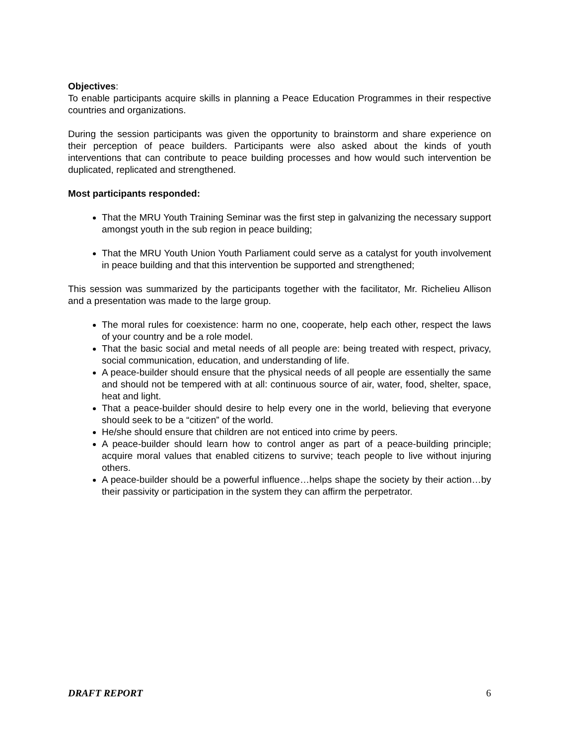Objectives:
To enable participants acquire skills in planning a Peace Education Programmes in their respective countries and organizations.
During the session participants was given the opportunity to brainstorm and share experience on their perception of peace builders. Participants were also asked about the kinds of youth interventions that can contribute to peace building processes and how would such intervention be duplicated, replicated and strengthened.
Most participants responded:
That the MRU Youth Training Seminar was the first step in galvanizing the necessary support amongst youth in the sub region in peace building;
That the MRU Youth Union Youth Parliament could serve as a catalyst for youth involvement in peace building and that this intervention be supported and strengthened;
This session was summarized by the participants together with the facilitator, Mr. Richelieu Allison and a presentation was made to the large group.
The moral rules for coexistence: harm no one, cooperate, help each other, respect the laws of your country and be a role model.
That the basic social and metal needs of all people are: being treated with respect, privacy, social communication, education, and understanding of life.
A peace-builder should ensure that the physical needs of all people are essentially the same and should not be tempered with at all: continuous source of air, water, food, shelter, space, heat and light.
That a peace-builder should desire to help every one in the world, believing that everyone should seek to be a “citizen” of the world.
He/she should ensure that children are not enticed into crime by peers.
A peace-builder should learn how to control anger as part of a peace-building principle; acquire moral values that enabled citizens to survive; teach people to live without injuring others.
A peace-builder should be a powerful influence…helps shape the society by their action…by their passivity or participation in the system they can affirm the perpetrator.
DRAFT REPORT 6